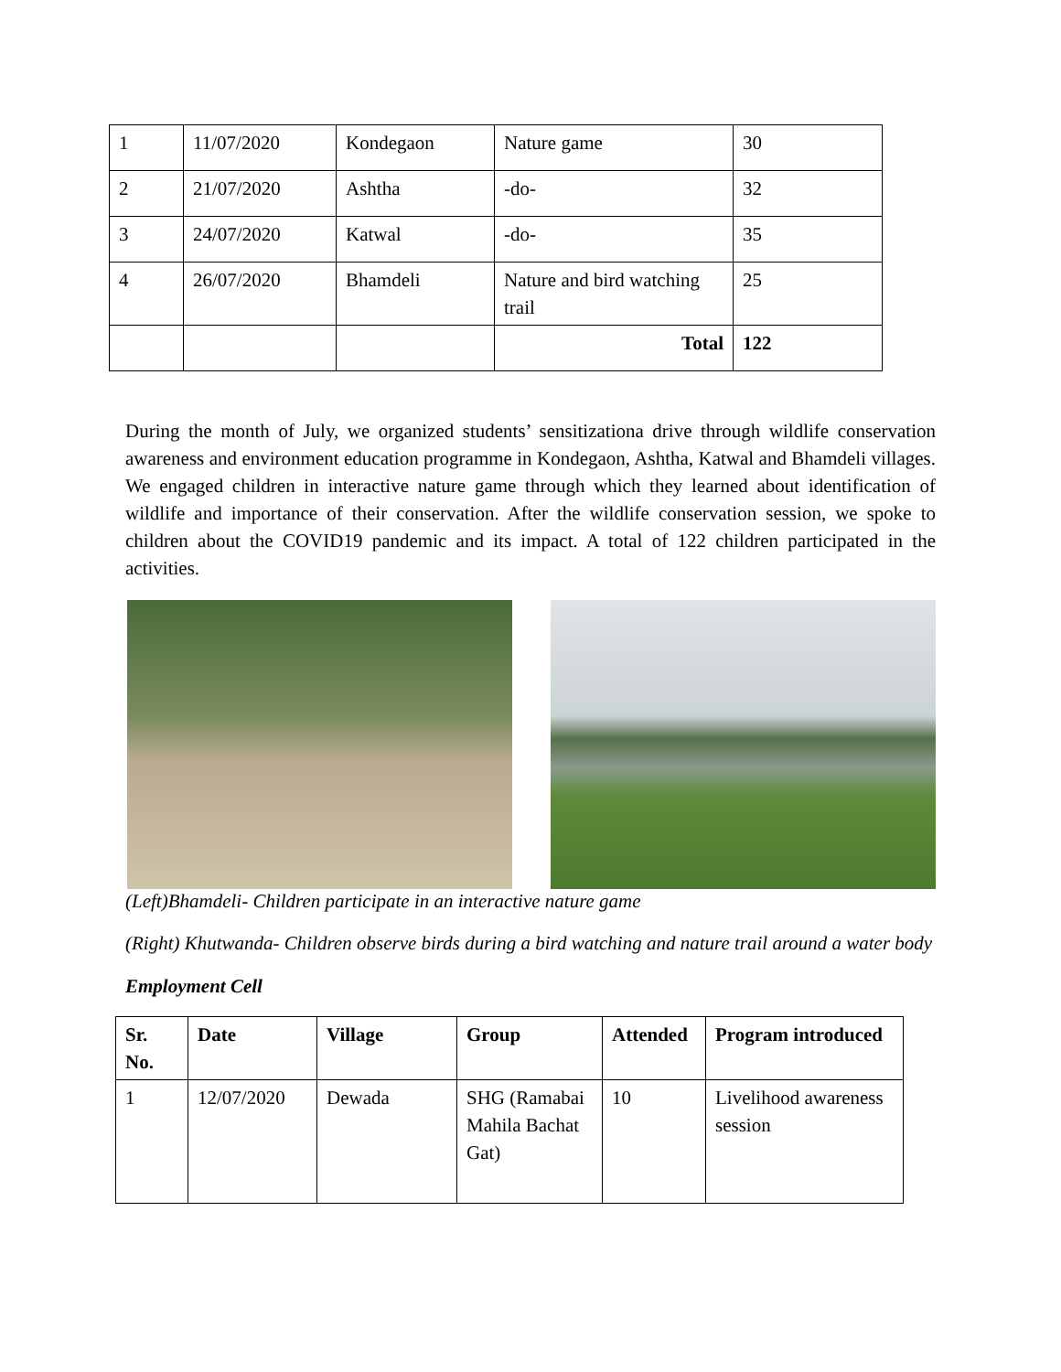| 1 | 11/07/2020 | Kondegaon | Nature game | 30 |
| 2 | 21/07/2020 | Ashtha | -do- | 32 |
| 3 | 24/07/2020 | Katwal | -do- | 35 |
| 4 | 26/07/2020 | Bhamdeli | Nature and bird watching trail | 25 |
| | | | Total | 122 |
During the month of July, we organized students’ sensitizationa drive through wildlife conservation awareness and environment education programme in Kondegaon, Ashtha, Katwal and Bhamdeli villages. We engaged children in interactive nature game through which they learned about identification of wildlife and importance of their conservation. After the wildlife conservation session, we spoke to children about the COVID19 pandemic and its impact. A total of 122 children participated in the activities.
(Left)Bhamdeli- Children participate in an interactive nature game
(Right) Khutwanda- Children observe birds during a bird watching and nature trail around a water body
Employment Cell
| Sr. No. | Date | Village | Group | Attended | Program introduced |
| --- | --- | --- | --- | --- | --- |
| 1 | 12/07/2020 | Dewada | SHG (Ramabai Mahila Bachat Gat) | 10 | Livelihood awareness session |